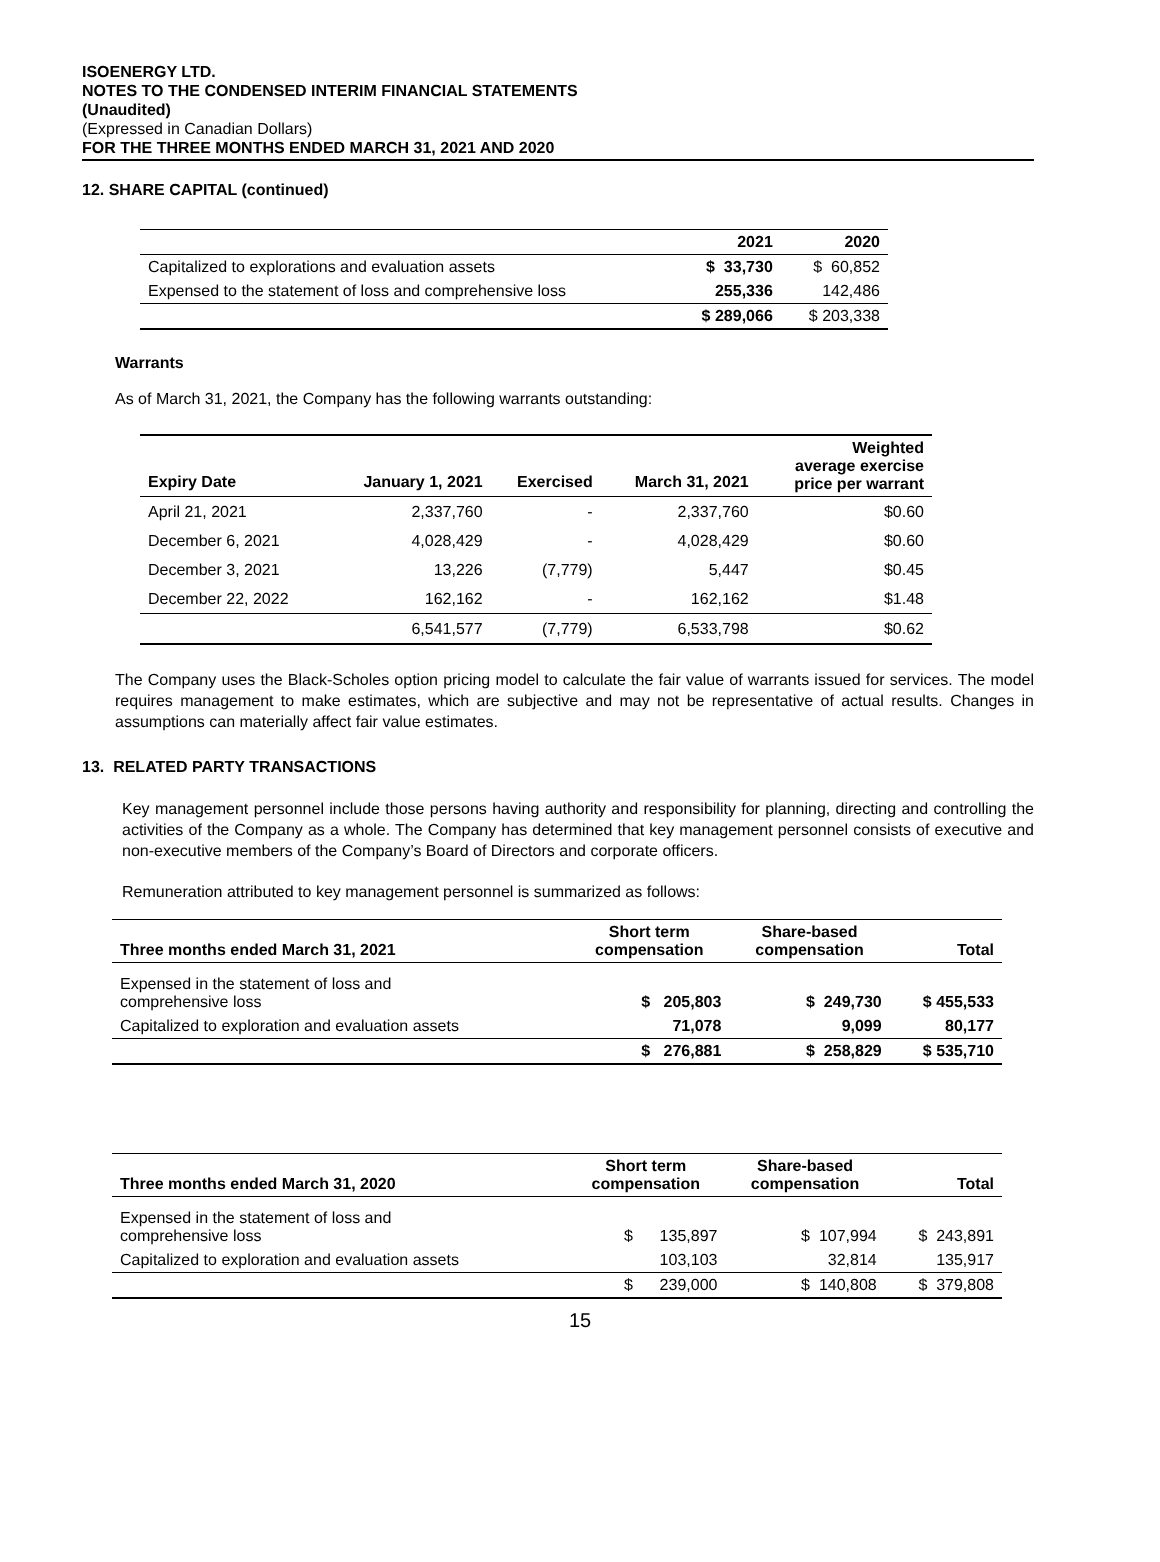ISOENERGY LTD.
NOTES TO THE CONDENSED INTERIM FINANCIAL STATEMENTS
(Unaudited)
(Expressed in Canadian Dollars)
FOR THE THREE MONTHS ENDED MARCH 31, 2021 AND 2020
12. SHARE CAPITAL (continued)
| | 2021 | 2020 |
| --- | --- | --- |
| Capitalized to explorations and evaluation assets | $ 33,730 | $ 60,852 |
| Expensed to the statement of loss and comprehensive loss | 255,336 | 142,486 |
| | $ 289,066 | $ 203,338 |
Warrants
As of March 31, 2021, the Company has the following warrants outstanding:
| Expiry Date | January 1, 2021 | Exercised | March 31, 2021 | Weighted average exercise price per warrant |
| --- | --- | --- | --- | --- |
| April 21, 2021 | 2,337,760 | - | 2,337,760 | $0.60 |
| December 6, 2021 | 4,028,429 | - | 4,028,429 | $0.60 |
| December 3, 2021 | 13,226 | (7,779) | 5,447 | $0.45 |
| December 22, 2022 | 162,162 | - | 162,162 | $1.48 |
| | 6,541,577 | (7,779) | 6,533,798 | $0.62 |
The Company uses the Black-Scholes option pricing model to calculate the fair value of warrants issued for services. The model requires management to make estimates, which are subjective and may not be representative of actual results. Changes in assumptions can materially affect fair value estimates.
13. RELATED PARTY TRANSACTIONS
Key management personnel include those persons having authority and responsibility for planning, directing and controlling the activities of the Company as a whole. The Company has determined that key management personnel consists of executive and non-executive members of the Company’s Board of Directors and corporate officers.
Remuneration attributed to key management personnel is summarized as follows:
| Three months ended March 31, 2021 | Short term compensation | Share-based compensation | Total |
| --- | --- | --- | --- |
| Expensed in the statement of loss and comprehensive loss | $ 205,803 | $ 249,730 | $ 455,533 |
| Capitalized to exploration and evaluation assets | 71,078 | 9,099 | 80,177 |
| | $ 276,881 | $ 258,829 | $ 535,710 |
| Three months ended March 31, 2020 | Short term compensation | Share-based compensation | Total |
| --- | --- | --- | --- |
| Expensed in the statement of loss and comprehensive loss | $ 135,897 | $ 107,994 | $ 243,891 |
| Capitalized to exploration and evaluation assets | 103,103 | 32,814 | 135,917 |
| | $ 239,000 | $ 140,808 | $ 379,808 |
15